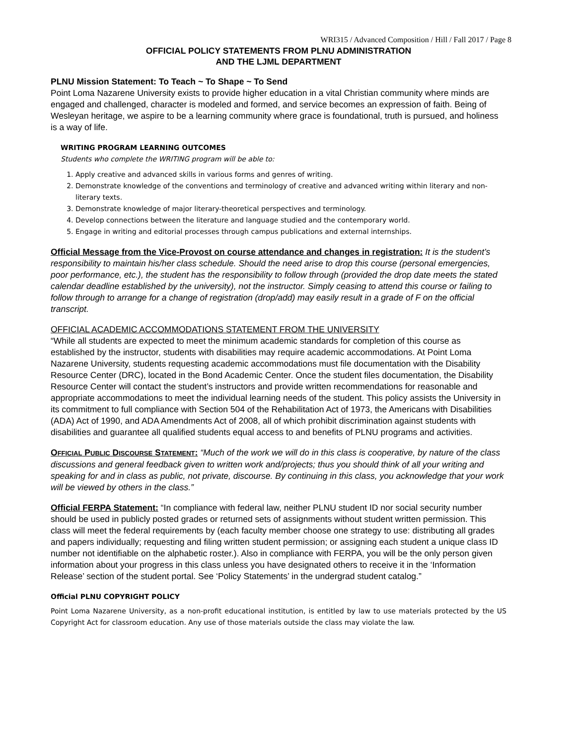WRI315 / Advanced Composition / Hill / Fall 2017 / Page 8
OFFICIAL POLICY STATEMENTS FROM PLNU ADMINISTRATION
AND THE LJML DEPARTMENT
PLNU Mission Statement: To Teach ~ To Shape ~ To Send
Point Loma Nazarene University exists to provide higher education in a vital Christian community where minds are engaged and challenged, character is modeled and formed, and service becomes an expression of faith. Being of Wesleyan heritage, we aspire to be a learning community where grace is foundational, truth is pursued, and holiness is a way of life.
WRITING PROGRAM LEARNING OUTCOMES
Students who complete the WRITING program will be able to:
1. Apply creative and advanced skills in various forms and genres of writing.
2. Demonstrate knowledge of the conventions and terminology of creative and advanced writing within literary and non-literary texts.
3. Demonstrate knowledge of major literary-theoretical perspectives and terminology.
4. Develop connections between the literature and language studied and the contemporary world.
5. Engage in writing and editorial processes through campus publications and external internships.
Official Message from the Vice-Provost on course attendance and changes in registration: It is the student’s responsibility to maintain his/her class schedule. Should the need arise to drop this course (personal emergencies, poor performance, etc.), the student has the responsibility to follow through (provided the drop date meets the stated calendar deadline established by the university), not the instructor. Simply ceasing to attend this course or failing to follow through to arrange for a change of registration (drop/add) may easily result in a grade of F on the official transcript.
OFFICIAL ACADEMIC ACCOMMODATIONS STATEMENT FROM THE UNIVERSITY
“While all students are expected to meet the minimum academic standards for completion of this course as established by the instructor, students with disabilities may require academic accommodations. At Point Loma Nazarene University, students requesting academic accommodations must file documentation with the Disability Resource Center (DRC), located in the Bond Academic Center. Once the student files documentation, the Disability Resource Center will contact the student’s instructors and provide written recommendations for reasonable and appropriate accommodations to meet the individual learning needs of the student. This policy assists the University in its commitment to full compliance with Section 504 of the Rehabilitation Act of 1973, the Americans with Disabilities (ADA) Act of 1990, and ADA Amendments Act of 2008, all of which prohibit discrimination against students with disabilities and guarantee all qualified students equal access to and benefits of PLNU programs and activities.
OFFICIAL PUBLIC DISCOURSE STATEMENT: “Much of the work we will do in this class is cooperative, by nature of the class discussions and general feedback given to written work and/projects; thus you should think of all your writing and speaking for and in class as public, not private, discourse. By continuing in this class, you acknowledge that your work will be viewed by others in the class.”
Official FERPA Statement: “In compliance with federal law, neither PLNU student ID nor social security number should be used in publicly posted grades or returned sets of assignments without student written permission. This class will meet the federal requirements by (each faculty member choose one strategy to use: distributing all grades and papers individually; requesting and filing written student permission; or assigning each student a unique class ID number not identifiable on the alphabetic roster.). Also in compliance with FERPA, you will be the only person given information about your progress in this class unless you have designated others to receive it in the ‘Information Release’ section of the student portal. See ‘Policy Statements’ in the undergrad student catalog.”
Official PLNU COPYRIGHT POLICY
Point Loma Nazarene University, as a non-profit educational institution, is entitled by law to use materials protected by the US Copyright Act for classroom education. Any use of those materials outside the class may violate the law.